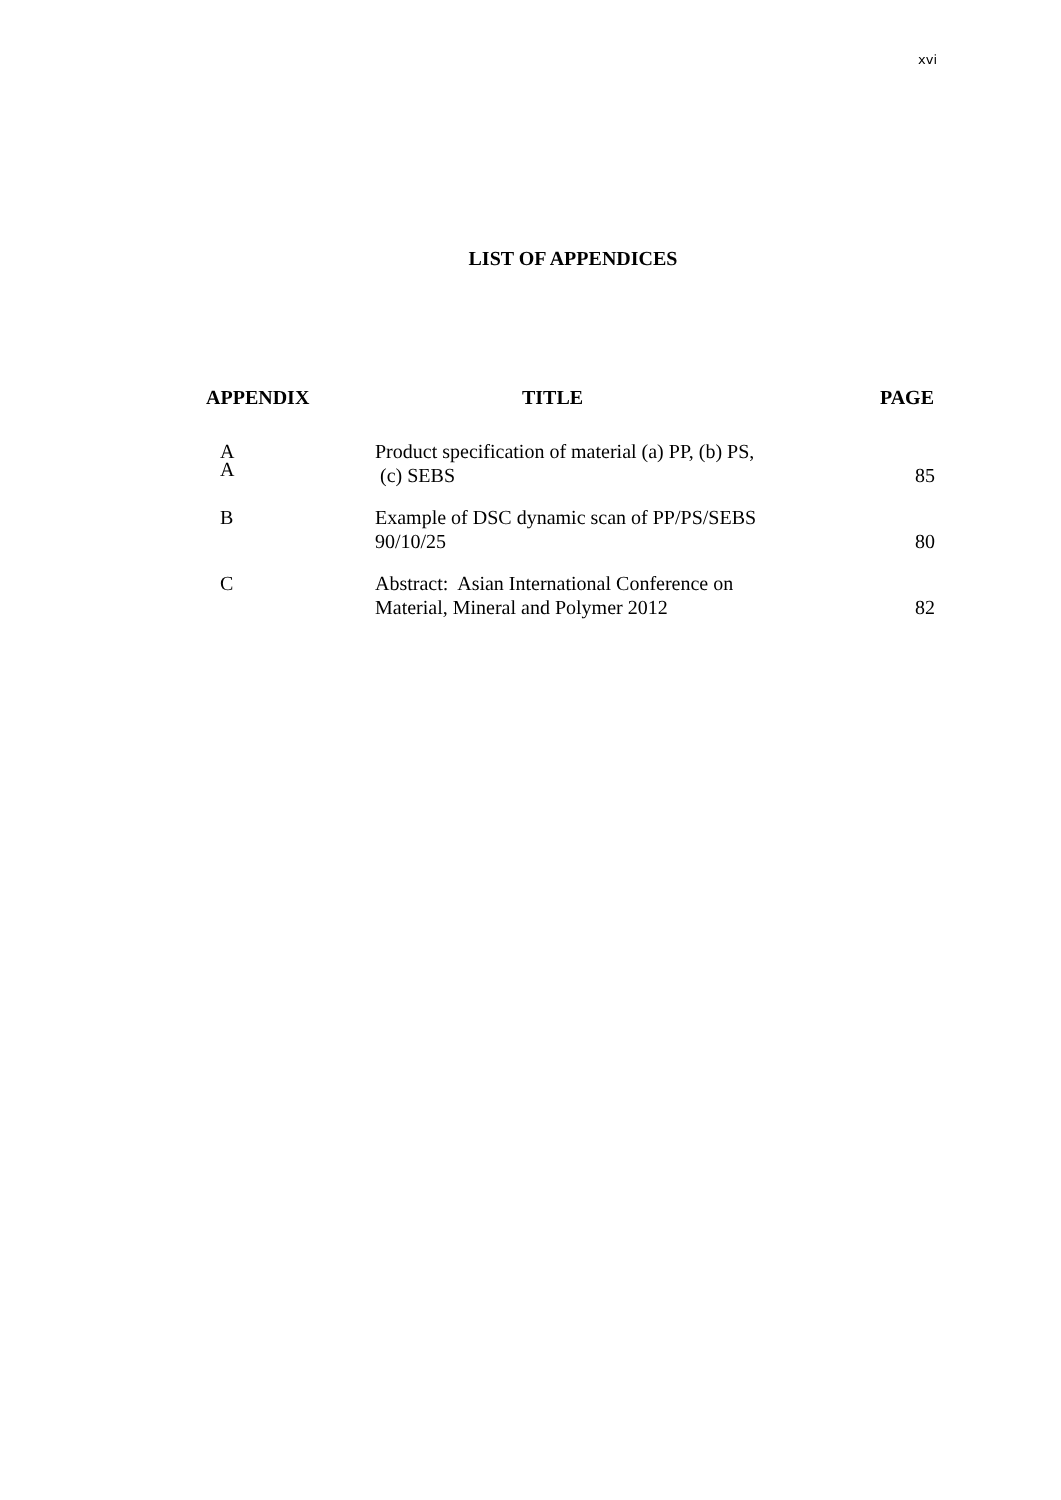xvi
LIST OF APPENDICES
| APPENDIX | TITLE | PAGE |
| --- | --- | --- |
| A | | |
| A | Product specification of material (a) PP, (b) PS, (c) SEBS | 85 |
| B | Example of DSC dynamic scan of PP/PS/SEBS 90/10/25 | 80 |
| C | Abstract: Asian International Conference on Material, Mineral and Polymer 2012 | 82 |